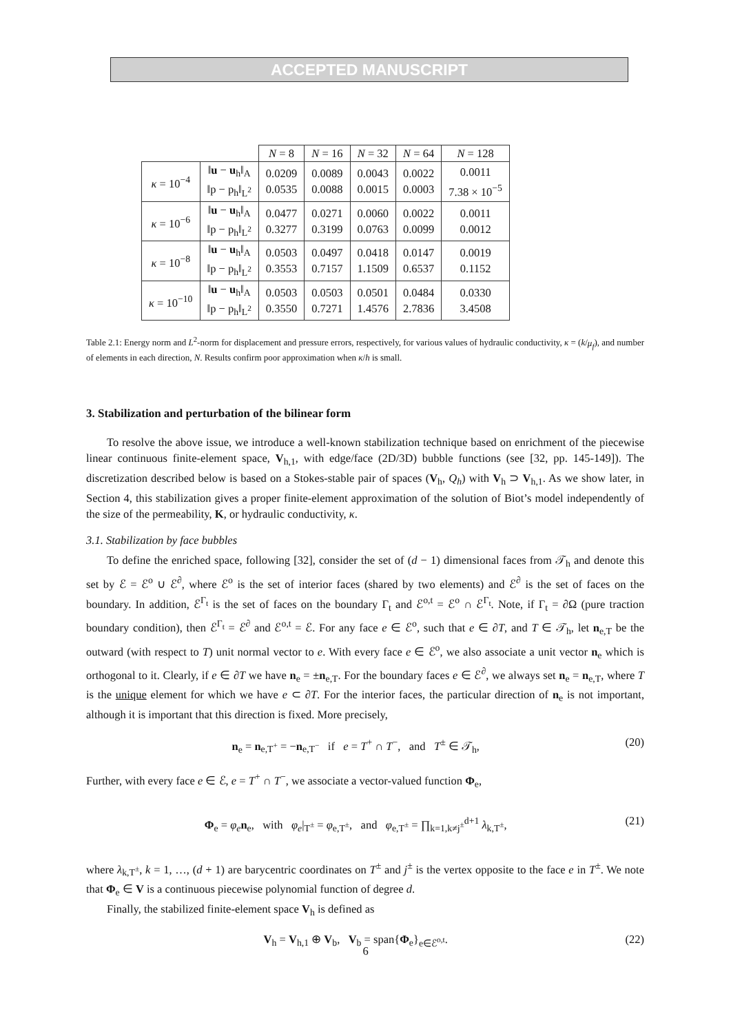ACCEPTED MANUSCRIPT
| | | N = 8 | N = 16 | N = 32 | N = 64 | N = 128 |
| κ = 10<sup>−4</sup> | ‖ u − u<sub>h</sub>‖<sub>A</sub> ‖p − p<sub>h</sub>‖<sub>L<sup>2</sup></sub> | 0.0209 0.0535 | 0.0089 0.0088 | 0.0043 0.0015 | 0.0022 0.0003 | 0.0011 7.38 × 10<sup>−5</sup> |
| κ = 10<sup>−6</sup> | ‖ u − u<sub>h</sub>‖<sub>A</sub> ‖p − p<sub>h</sub>‖<sub>L<sup>2</sup></sub> | 0.0477 0.3277 | 0.0271 0.3199 | 0.0060 0.0763 | 0.0022 0.0099 | 0.0011 0.0012 |
| κ = 10<sup>−8</sup> | ‖ u − u<sub>h</sub>‖<sub>A</sub> ‖p − p<sub>h</sub>‖<sub>L<sup>2</sup></sub> | 0.0503 0.3553 | 0.0497 0.7157 | 0.0418 1.1509 | 0.0147 0.6537 | 0.0019 0.1152 |
| κ = 10<sup>−10</sup> | ‖ u − u<sub>h</sub>‖<sub>A</sub> ‖p − p<sub>h</sub>‖<sub>L<sup>2</sup></sub> | 0.0503 0.3550 | 0.0503 0.7271 | 0.0501 1.4576 | 0.0484 2.7836 | 0.0330 3.4508 |
Table 2.1: Energy norm and L<sup>2</sup>-norm for displacement and pressure errors, respectively, for various values of hydraulic conductivity, κ = (k/μ<sub>f</sub>), and number of elements in each direction, N. Results confirm poor approximation when κ/h is small.
3. Stabilization and perturbation of the bilinear form
To resolve the above issue, we introduce a well-known stabilization technique based on enrichment of the piecewise linear continuous finite-element space, V<sub>h,1</sub>, with edge/face (2D/3D) bubble functions (see [32, pp. 145-149]). The discretization described below is based on a Stokes-stable pair of spaces (V<sub>h</sub>, Q<sub>h</sub>) with V<sub>h</sub> ⊃ V<sub>h,1</sub>. As we show later, in Section 4, this stabilization gives a proper finite-element approximation of the solution of Biot’s model independently of the size of the permeability, K, or hydraulic conductivity, κ.
3.1. Stabilization by face bubbles
To define the enriched space, following [32], consider the set of (d − 1) dimensional faces from 𝒯<sub>h</sub> and denote this set by ℰ = ℰ<sup>o</sup> ∪ ℰ<sup>∂</sup>, where ℰ<sup>o</sup> is the set of interior faces (shared by two elements) and ℰ<sup>∂</sup> is the set of faces on the boundary. In addition, ℰ<sup>Γ<sub>t</sub></sup> is the set of faces on the boundary Γ<sub>t</sub> and ℰ<sup>o,t</sup> = ℰ<sup>o</sup> ∩ ℰ<sup>Γ<sub>t</sub></sup>. Note, if Γ<sub>t</sub> = ∂Ω (pure traction boundary condition), then ℰ<sup>Γ<sub>t</sub></sup> = ℰ<sup>∂</sup> and ℰ<sup>o,t</sup> = ℰ. For any face e ∈ ℰ<sup>o</sup>, such that e ∈ ∂T, and T ∈ 𝒯<sub>h</sub>, let n<sub>e,T</sub> be the outward (with respect to T) unit normal vector to e. With every face e ∈ ℰ<sup>o</sup>, we also associate a unit vector n<sub>e</sub> which is orthogonal to it. Clearly, if e ∈ ∂T we have n<sub>e</sub> = ±n<sub>e,T</sub>. For the boundary faces e ∈ ℰ<sup>∂</sup>, we always set n<sub>e</sub> = n<sub>e,T</sub>, where T is the unique element for which we have e ⊂ ∂T. For the interior faces, the particular direction of n<sub>e</sub> is not important, although it is important that this direction is fixed. More precisely,
n<sub>e</sub> = n<sub>e,T<sup>+</sup></sub> = −n<sub>e,T<sup>−</sup></sub> if e = T<sup>+</sup> ∩ T<sup>−</sup>, and T<sup>±</sup> ∈ 𝒯<sub>h</sub>, (20)
Further, with every face e ∈ ℰ, e = T<sup>+</sup> ∩ T<sup>−</sup>, we associate a vector-valued function Φ<sub>e</sub>,
Φ<sub>e</sub> = φ<sub>e</sub> n<sub>e</sub>, with φ<sub>e</sub>|<sub>T<sup>±</sup></sub> = φ<sub>e,T<sup>±</sup></sub>, and φ<sub>e,T<sup>±</sup></sub> = ∏<sub>k=1,k≠j<sup>±</sup></sub><sup>d+1</sup> λ<sub>k,T<sup>±</sup></sub>, (21)
where λ<sub>k,T<sup>±</sup></sub>, k = 1, …, (d + 1) are barycentric coordinates on T<sup>±</sup> and j<sup>±</sup> is the vertex opposite to the face e in T<sup>±</sup>. We note that Φ<sub>e</sub> ∈ V is a continuous piecewise polynomial function of degree d.
Finally, the stabilized finite-element space V<sub>h</sub> is defined as
V<sub>h</sub> = V<sub>h,1</sub> ⊕ V<sub>b</sub>, V<sub>b</sub> = span{Φ<sub>e</sub>}<sub>e∈ℰ<sup>o,t</sup></sub>. (22)
6